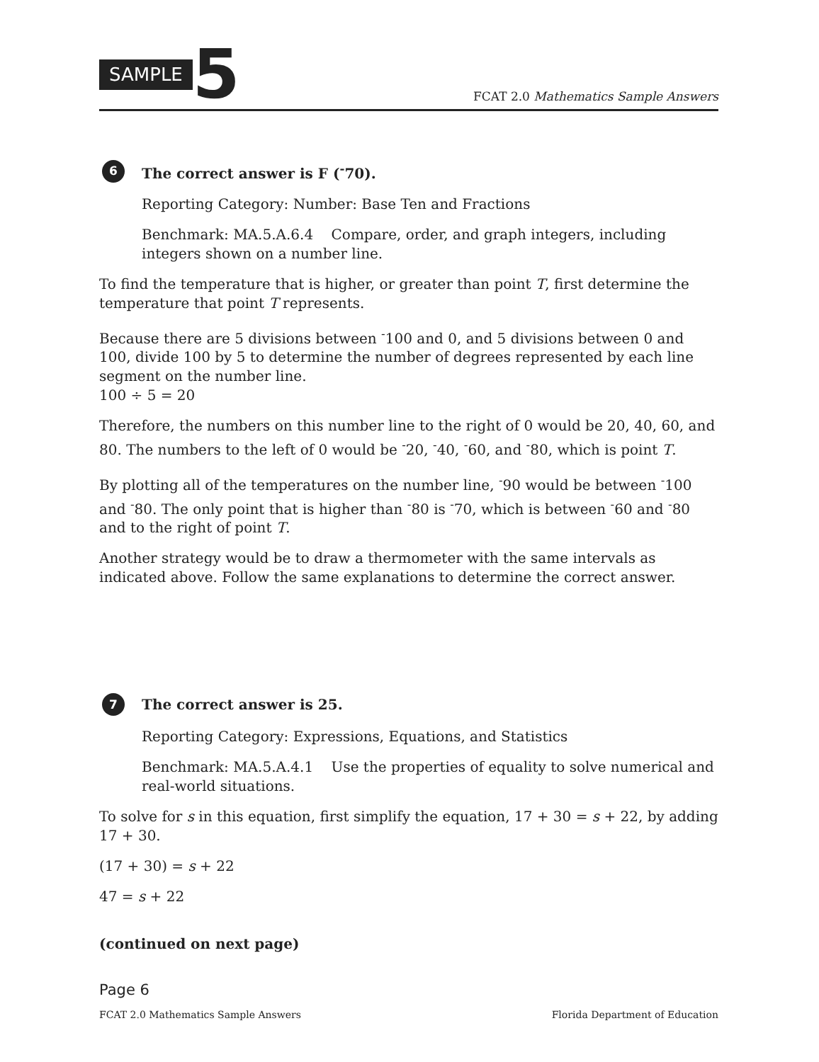SAMPLE 5
FCAT 2.0 Mathematics Sample Answers
6 The correct answer is F (<sup>-</sup>70).
Reporting Category: Number: Base Ten and Fractions
Benchmark: MA.5.A.6.4 Compare, order, and graph integers, including integers shown on a number line.
To find the temperature that is higher, or greater than point T, first determine the temperature that point T represents.
Because there are 5 divisions between <sup>-</sup>100 and 0, and 5 divisions between 0 and 100, divide 100 by 5 to determine the number of degrees represented by each line segment on the number line.
100 ÷ 5 = 20
Therefore, the numbers on this number line to the right of 0 would be 20, 40, 60, and 80. The numbers to the left of 0 would be <sup>-</sup>20, <sup>-</sup>40, <sup>-</sup>60, and <sup>-</sup>80, which is point T.
By plotting all of the temperatures on the number line, <sup>-</sup>90 would be between <sup>-</sup>100 and <sup>-</sup>80. The only point that is higher than <sup>-</sup>80 is <sup>-</sup>70, which is between <sup>-</sup>60 and <sup>-</sup>80 and to the right of point T.
Another strategy would be to draw a thermometer with the same intervals as indicated above. Follow the same explanations to determine the correct answer.
7 The correct answer is 25.
Reporting Category: Expressions, Equations, and Statistics
Benchmark: MA.5.A.4.1 Use the properties of equality to solve numerical and real-world situations.
To solve for s in this equation, first simplify the equation, 17 + 30 = s + 22, by adding 17 + 30.
(17 + 30) = s + 22
47 = s + 22
(continued on next page)
Page 6
FCAT 2.0 Mathematics Sample Answers Florida Department of Education